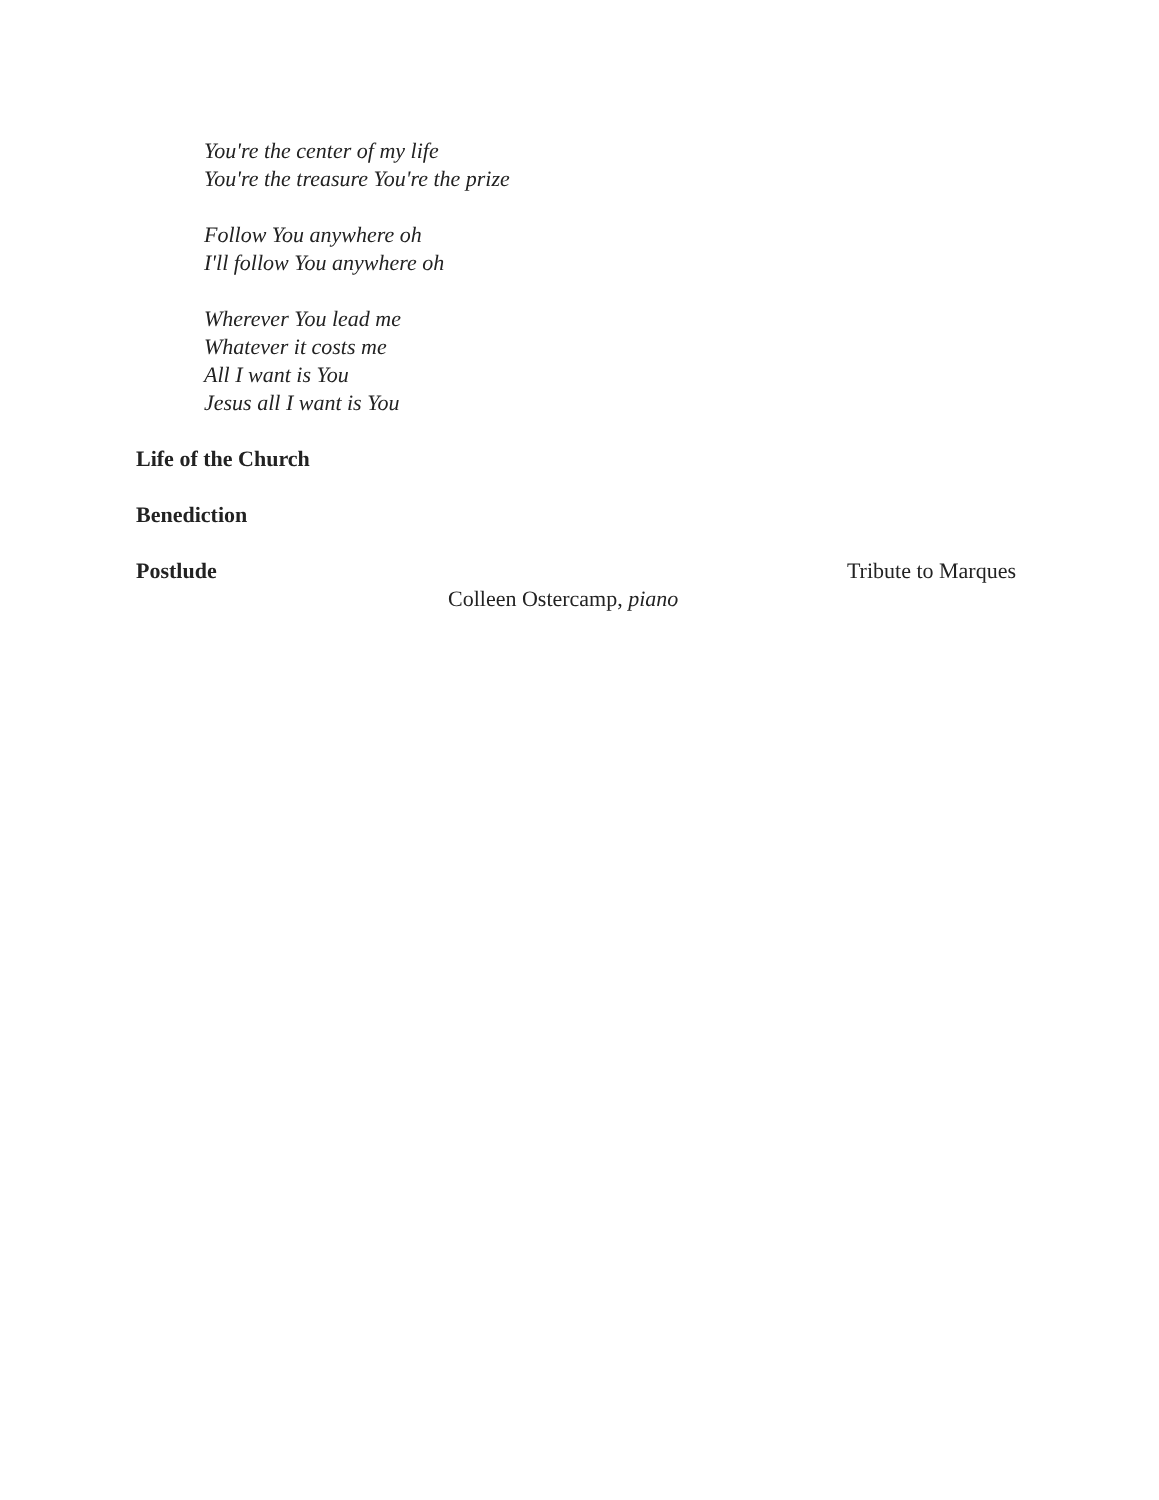You're the center of my life
You're the treasure You're the prize
Follow You anywhere oh
I'll follow You anywhere oh
Wherever You lead me
Whatever it costs me
All I want is You
Jesus all I want is You
Life of the Church
Benediction
Postlude Tribute to Marques
Colleen Ostercamp, piano